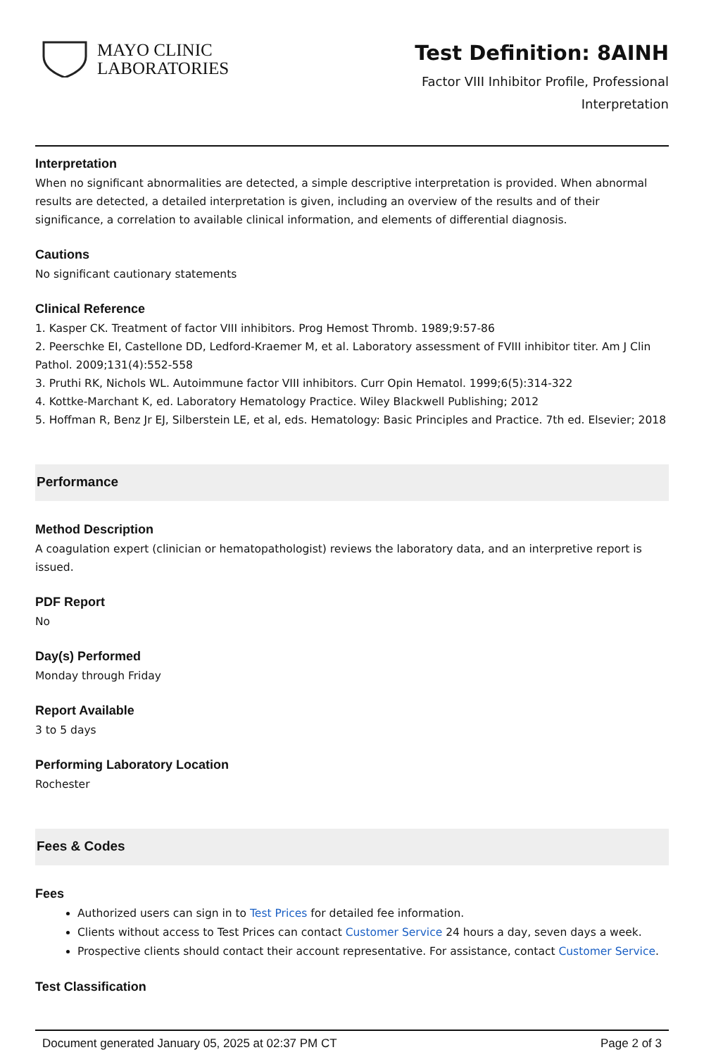MAYO CLINIC
LABORATORIES
Test Definition: 8AINH
Factor VIII Inhibitor Profile, Professional
Interpretation
Interpretation
When no significant abnormalities are detected, a simple descriptive interpretation is provided. When abnormal results are detected, a detailed interpretation is given, including an overview of the results and of their significance, a correlation to available clinical information, and elements of differential diagnosis.
Cautions
No significant cautionary statements
Clinical Reference
1. Kasper CK. Treatment of factor VIII inhibitors. Prog Hemost Thromb. 1989;9:57-86
2. Peerschke EI, Castellone DD, Ledford-Kraemer M, et al. Laboratory assessment of FVIII inhibitor titer. Am J Clin Pathol. 2009;131(4):552-558
3. Pruthi RK, Nichols WL. Autoimmune factor VIII inhibitors. Curr Opin Hematol. 1999;6(5):314-322
4. Kottke-Marchant K, ed. Laboratory Hematology Practice. Wiley Blackwell Publishing; 2012
5. Hoffman R, Benz Jr EJ, Silberstein LE, et al, eds. Hematology: Basic Principles and Practice. 7th ed. Elsevier; 2018
Performance
Method Description
A coagulation expert (clinician or hematopathologist) reviews the laboratory data, and an interpretive report is issued.
PDF Report
No
Day(s) Performed
Monday through Friday
Report Available
3 to 5 days
Performing Laboratory Location
Rochester
Fees & Codes
Fees
Authorized users can sign in to Test Prices for detailed fee information.
Clients without access to Test Prices can contact Customer Service 24 hours a day, seven days a week.
Prospective clients should contact their account representative. For assistance, contact Customer Service.
Test Classification
Document generated January 05, 2025 at 02:37 PM CT Page 2 of 3